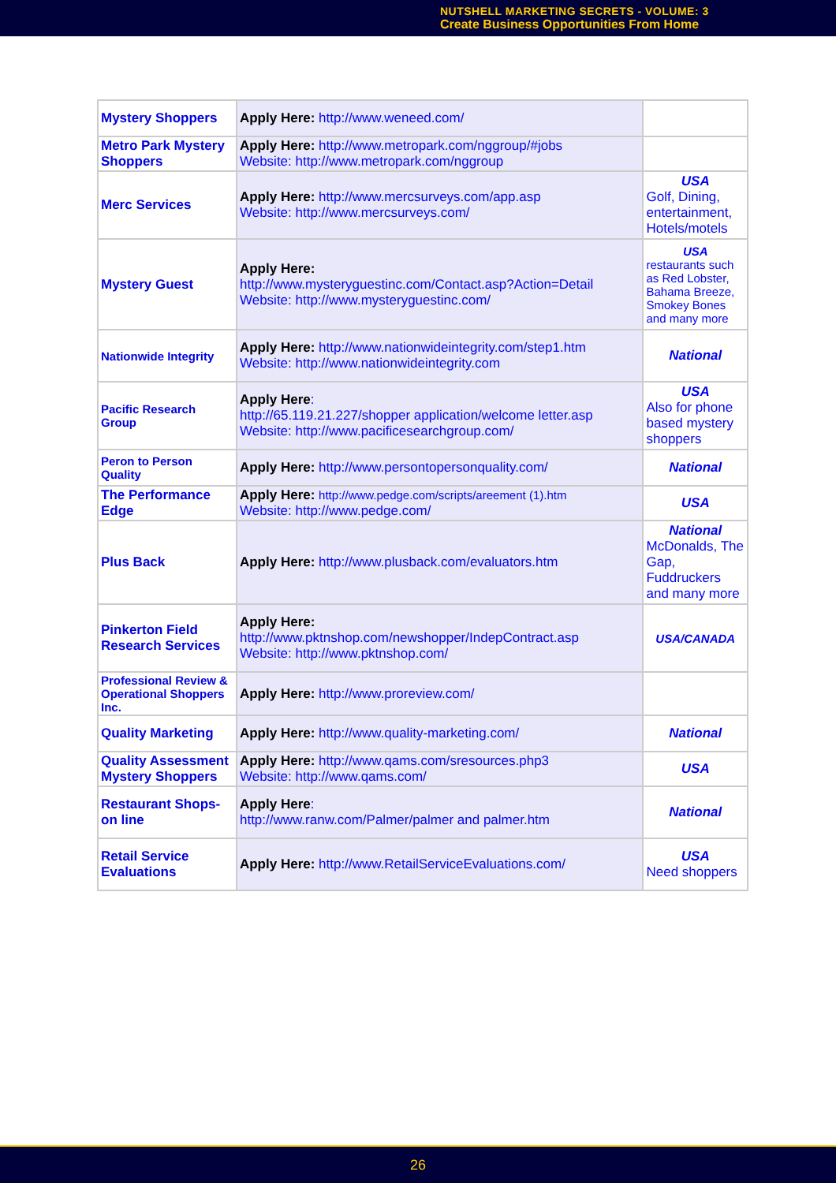NUTSHELL MARKETING SECRETS - VOLUME: 3
Create Business Opportunities From Home
| Mystery Shoppers | Apply Here: http://www.weneed.com/ | |
| Metro Park Mystery Shoppers | Apply Here: http://www.metropark.com/nggroup/#jobs Website: http://www.metropark.com/nggroup | |
| Merc Services | Apply Here: http://www.mercsurveys.com/app.asp Website: http://www.mercsurveys.com/ | USA Golf, Dining, entertainment, Hotels/motels |
| Mystery Guest | Apply Here: http://www.mysteryguestinc.com/Contact.asp?Action=Detail Website: http://www.mysteryguestinc.com/ | USA restaurants such as Red Lobster, Bahama Breeze, Smokey Bones and many more |
| Nationwide Integrity | Apply Here: http://www.nationwideintegrity.com/step1.htm Website: http://www.nationwideintegrity.com | National |
| Pacific Research Group | Apply Here : http://65.119.21.227/shopper application/welcome letter.asp Website: http://www.pacificesearchgroup.com/ | USA Also for phone based mystery shoppers |
| Peron to Person Quality | Apply Here: http://www.persontopersonquality.com/ | National |
| The Performance Edge | Apply Here: http://www.pedge.com/scripts/areement (1).htm Website: http://www.pedge.com/ | USA |
| Plus Back | Apply Here: http://www.plusback.com/evaluators.htm | National McDonalds, The Gap, Fuddruckers and many more |
| Pinkerton Field Research Services | Apply Here: http://www.pktnshop.com/newshopper/IndepContract.asp Website: http://www.pktnshop.com/ | USA/CANADA |
| Professional Review & Operational Shoppers Inc. | Apply Here: http://www.proreview.com/ | |
| Quality Marketing | Apply Here: http://www.quality-marketing.com/ | National |
| Quality Assessment Mystery Shoppers | Apply Here: http://www.qams.com/sresources.php3 Website: http://www.qams.com/ | USA |
| Restaurant Shops-on line | Apply Here : http://www.ranw.com/Palmer/palmer and palmer.htm | National |
| Retail Service Evaluations | Apply Here: http://www.RetailServiceEvaluations.com/ | USA Need shoppers |
26